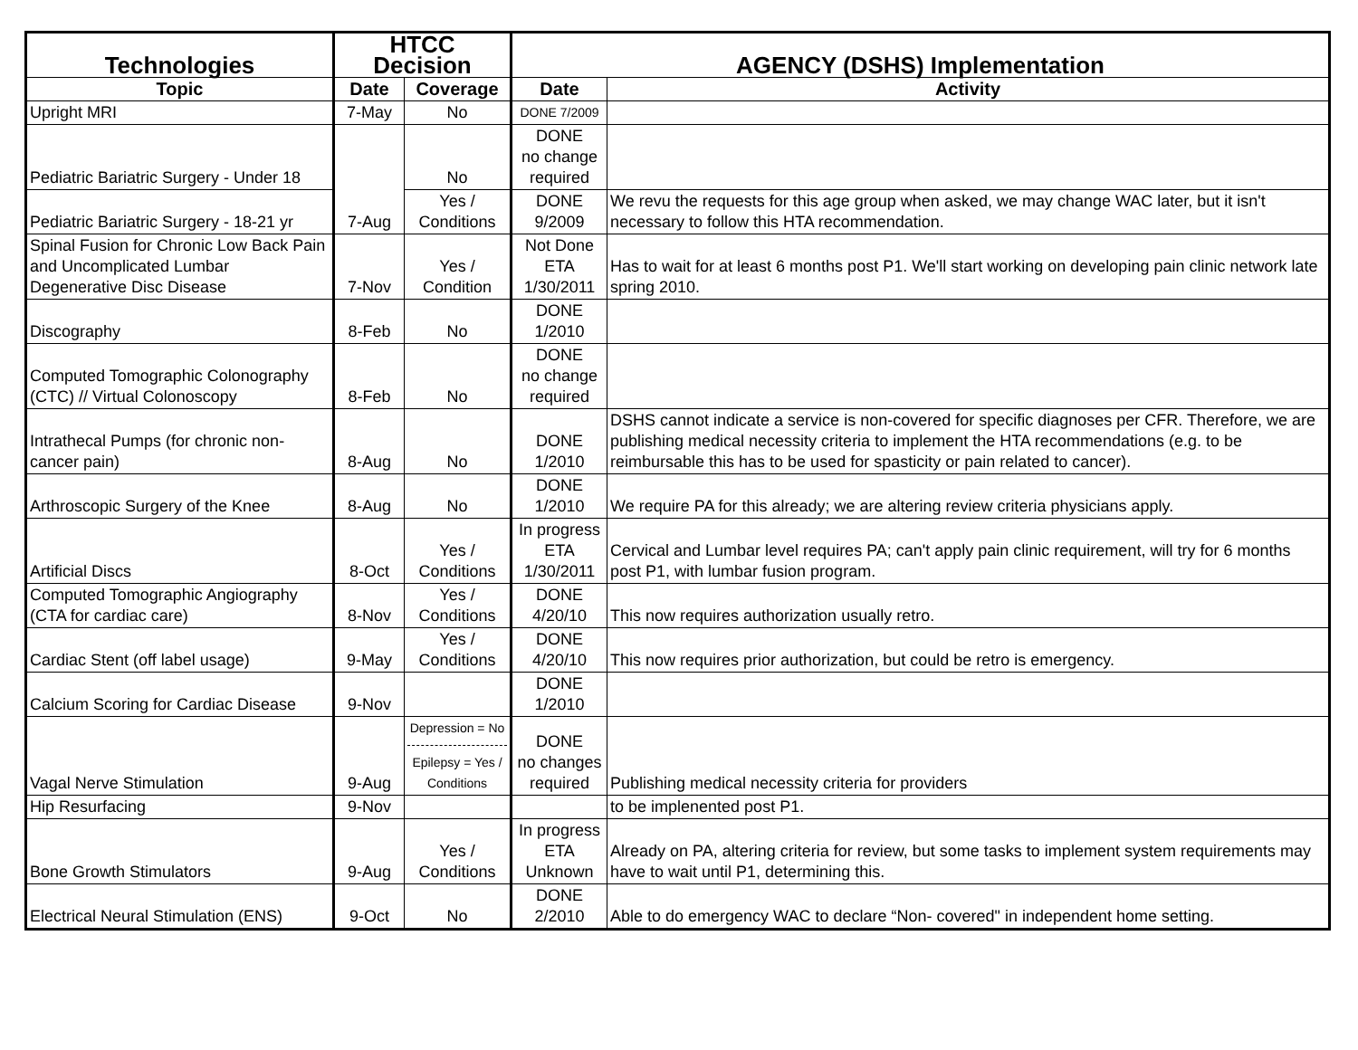| Technologies | HTCC Decision | | AGENCY (DSHS) Implementation | |
| --- | --- | --- | --- | --- |
| Topic | Date | Coverage | Date | Activity |
| Upright MRI | 7-May | No | DONE 7/2009 | |
| Pediatric Bariatric Surgery - Under 18 | 7-Aug | No | DONE no change required | |
| Pediatric Bariatric Surgery - 18-21 yr | | Yes / Conditions | DONE 9/2009 | We revu the requests for this age group when asked, we may change WAC later, but it isn't necessary to follow this HTA recommendation. |
| Spinal Fusion for Chronic Low Back Pain and Uncomplicated Lumbar Degenerative Disc Disease | 7-Nov | Yes / Condition | Not Done ETA 1/30/2011 | Has to wait for at least 6 months post P1. We'll start working on developing pain clinic network late spring 2010. |
| Discography | 8-Feb | No | DONE 1/2010 | |
| Computed Tomographic Colonography (CTC) // Virtual Colonoscopy | 8-Feb | No | DONE no change required | |
| Intrathecal Pumps (for chronic non-cancer pain) | 8-Aug | No | DONE 1/2010 | DSHS cannot indicate a service is non-covered for specific diagnoses per CFR. Therefore, we are publishing medical necessity criteria to implement the HTA recommendations (e.g. to be reimbursable this has to be used for spasticity or pain related to cancer). |
| Arthroscopic Surgery of the Knee | 8-Aug | No | DONE 1/2010 | We require PA for this already; we are altering review criteria physicians apply. |
| Artificial Discs | 8-Oct | Yes / Conditions | In progress ETA 1/30/2011 | Cervical and Lumbar level requires PA; can't apply pain clinic requirement, will try for 6 months post P1, with lumbar fusion program. |
| Computed Tomographic Angiography (CTA for cardiac care) | 8-Nov | Yes / Conditions | DONE 4/20/10 | This now requires authorization usually retro. |
| Cardiac Stent (off label usage) | 9-May | Yes / Conditions | DONE 4/20/10 | This now requires prior authorization, but could be retro is emergency. |
| Calcium Scoring for Cardiac Disease | 9-Nov | | DONE 1/2010 | |
| Vagal Nerve Stimulation | 9-Aug | Depression = No Epilepsy = Yes / Conditions | DONE no changes required | Publishing medical necessity criteria for providers |
| Hip Resurfacing | 9-Nov | | | to be implenented post P1. |
| Bone Growth Stimulators | 9-Aug | Yes / Conditions | In progress ETA Unknown | Already on PA, altering criteria for review, but some tasks to implement system requirements may have to wait until P1, determining this. |
| Electrical Neural Stimulation (ENS) | 9-Oct | No | DONE 2/2010 | Able to do emergency WAC to declare “Non- covered" in independent home setting. |